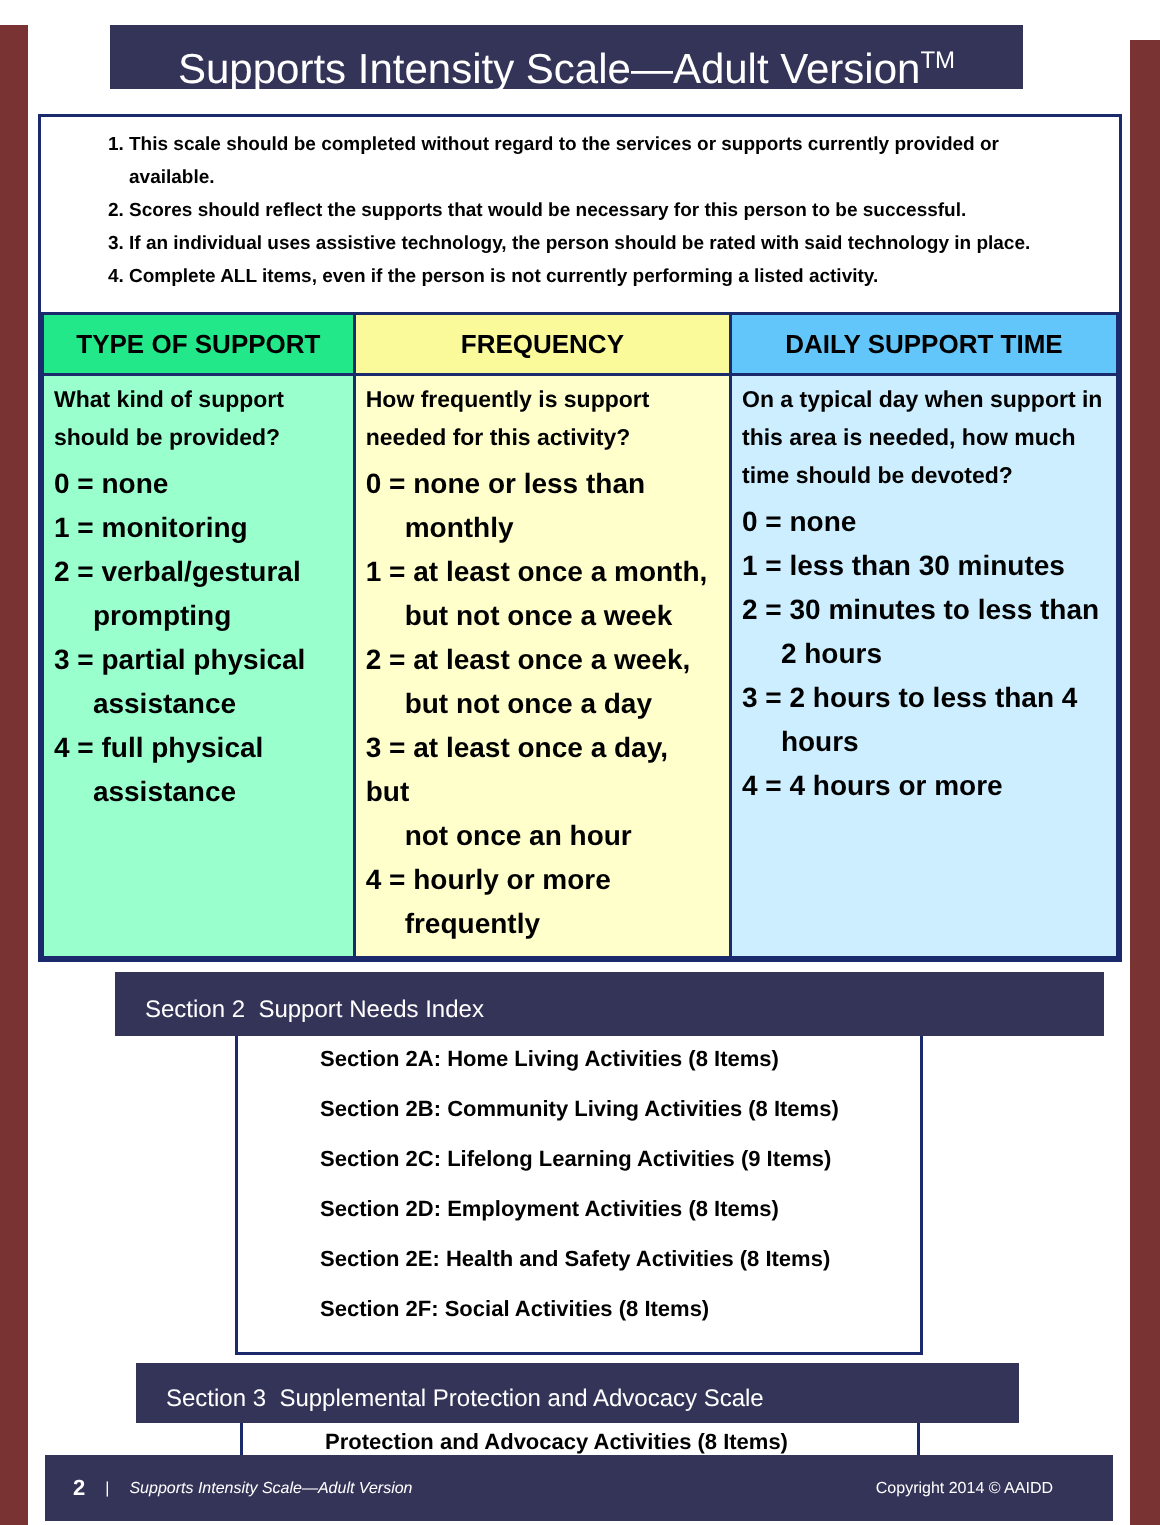Supports Intensity Scale—Adult Version<sup>TM</sup>
1. This scale should be completed without regard to the services or supports currently provided or available.
2. Scores should reflect the supports that would be necessary for this person to be successful.
3. If an individual uses assistive technology, the person should be rated with said technology in place.
4. Complete ALL items, even if the person is not currently performing a listed activity.
| TYPE OF SUPPORT | FREQUENCY | DAILY SUPPORT TIME |
| --- | --- | --- |
| What kind of support should be provided? 0 = none 1 = monitoring 2 = verbal/gestural prompting 3 = partial physical assistance 4 = full physical assistance | How frequently is support needed for this activity? 0 = none or less than monthly 1 = at least once a month, but not once a week 2 = at least once a week, but not once a day 3 = at least once a day, but not once an hour 4 = hourly or more frequently | On a typical day when support in this area is needed, how much time should be devoted? 0 = none 1 = less than 30 minutes 2 = 30 minutes to less than 2 hours 3 = 2 hours to less than 4 hours 4 = 4 hours or more |
Section 2 Support Needs Index
Section 2A: Home Living Activities (8 Items)
Section 2B: Community Living Activities (8 Items)
Section 2C: Lifelong Learning Activities (9 Items)
Section 2D: Employment Activities (8 Items)
Section 2E: Health and Safety Activities (8 Items)
Section 2F: Social Activities (8 Items)
Section 3 Supplemental Protection and Advocacy Scale
Protection and Advocacy Activities (8 Items)
2 | Supports Intensity Scale—Adult Version Copyright 2014 © AAIDD